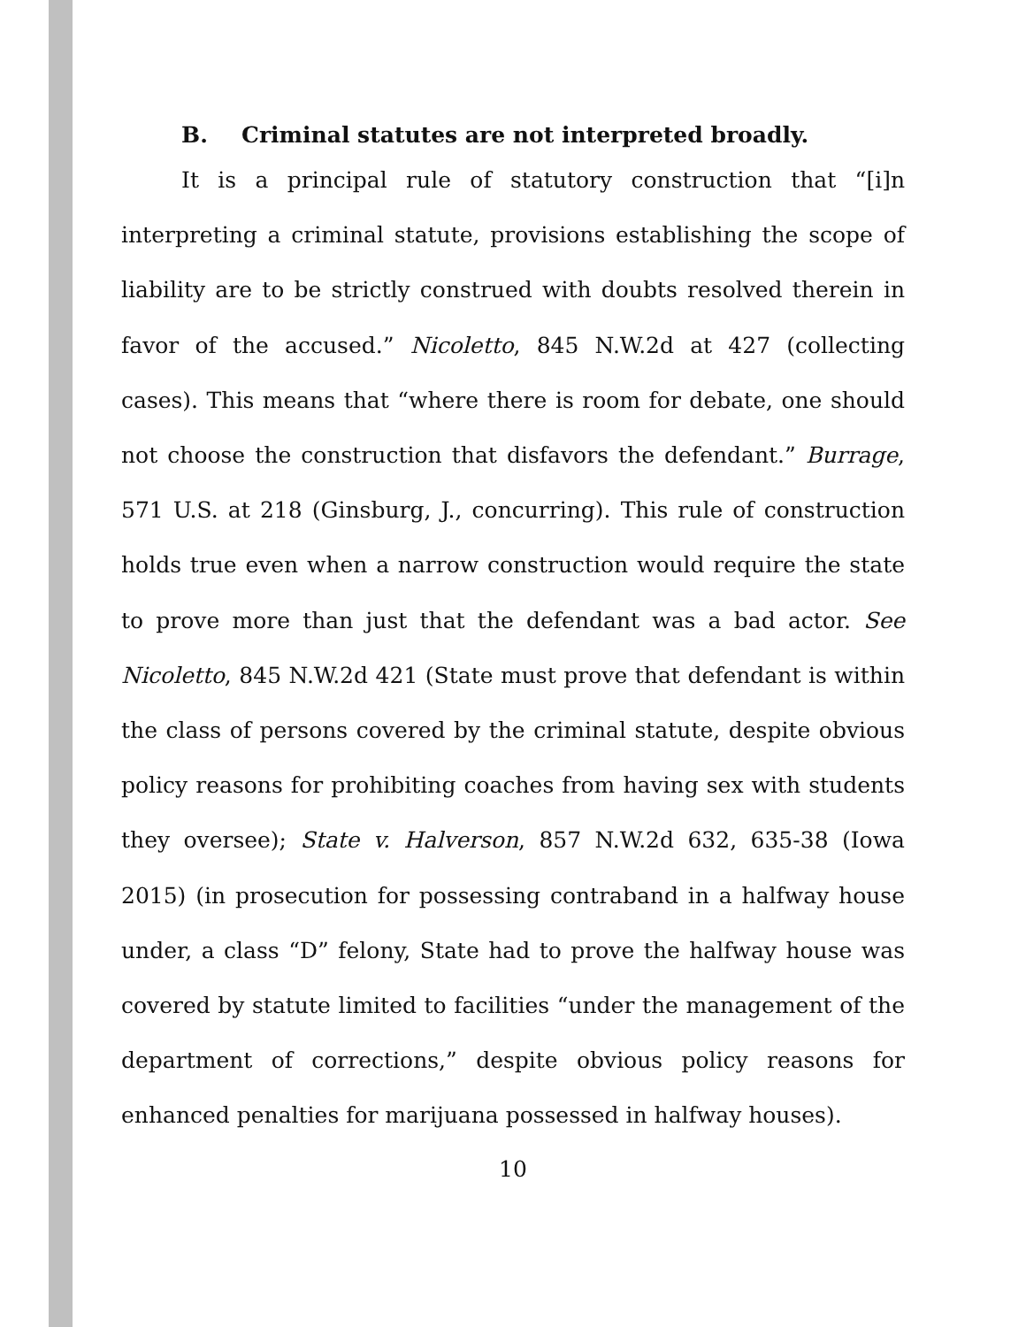B. Criminal statutes are not interpreted broadly.
It is a principal rule of statutory construction that “[i]n interpreting a criminal statute, provisions establishing the scope of liability are to be strictly construed with doubts resolved therein in favor of the accused.” Nicoletto, 845 N.W.2d at 427 (collecting cases). This means that “where there is room for debate, one should not choose the construction that disfavors the defendant.” Burrage, 571 U.S. at 218 (Ginsburg, J., concurring). This rule of construction holds true even when a narrow construction would require the state to prove more than just that the defendant was a bad actor. See Nicoletto, 845 N.W.2d 421 (State must prove that defendant is within the class of persons covered by the criminal statute, despite obvious policy reasons for prohibiting coaches from having sex with students they oversee); State v. Halverson, 857 N.W.2d 632, 635-38 (Iowa 2015) (in prosecution for possessing contraband in a halfway house under, a class “D” felony, State had to prove the halfway house was covered by statute limited to facilities “under the management of the department of corrections,” despite obvious policy reasons for enhanced penalties for marijuana possessed in halfway houses).
10